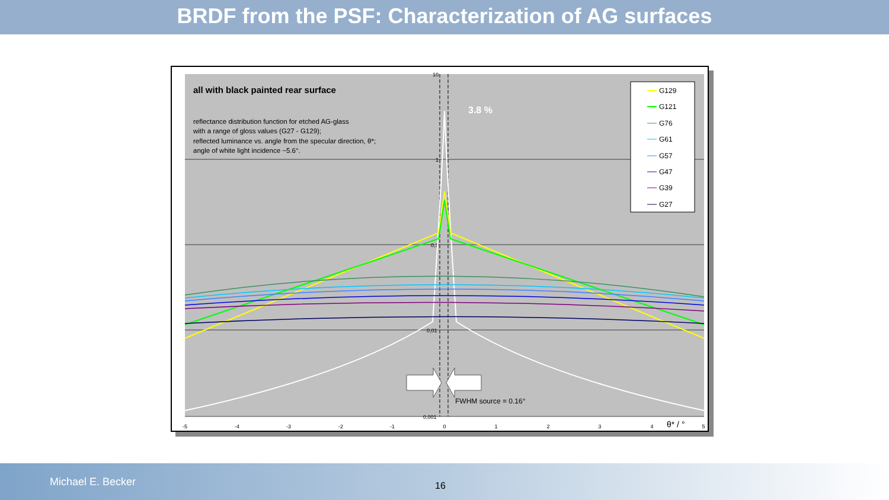BRDF from the PSF: Characterization of AG surfaces
10
1
0,1
0,01
0,001
-5
-4
-3
-2
-1
0
1
2
3
4
5
θ* / °
all with black painted rear surface
reflectance distribution function for etched AG-glass
with a range of gloss values (G27 - G129);
reflected luminance vs. angle from the specular direction, θ*;
angle of white light incidence ~5.6°.
3.8 %
FWHM source = 0.16°
G129
G121
G76
G61
G57
G47
G39
G27
Michael E. Becker
16